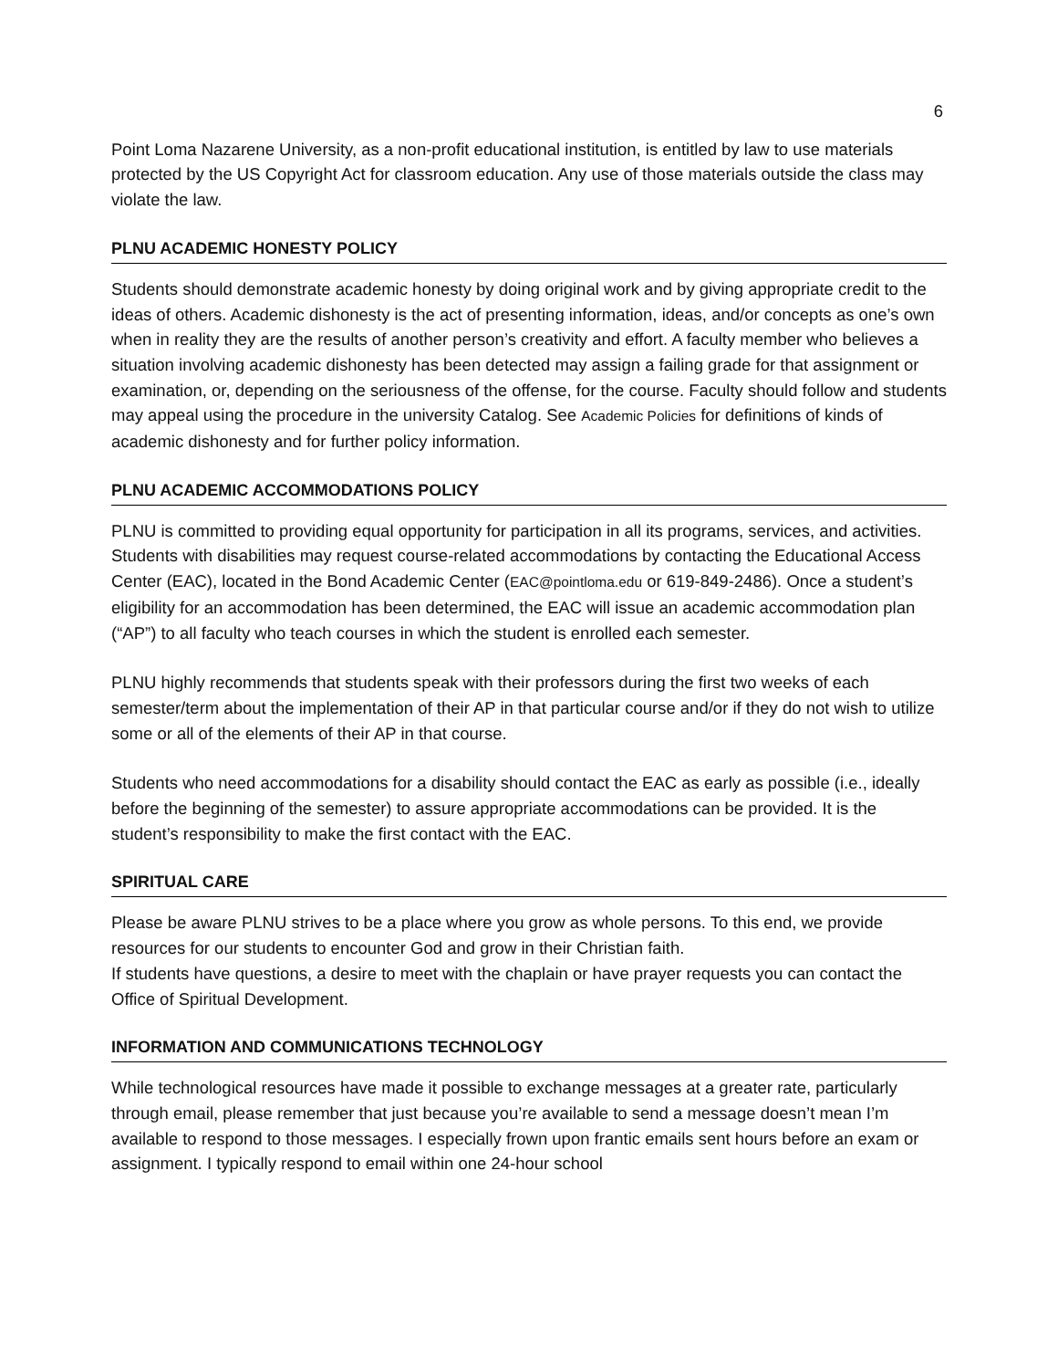6
Point Loma Nazarene University, as a non-profit educational institution, is entitled by law to use materials protected by the US Copyright Act for classroom education. Any use of those materials outside the class may violate the law.
PLNU ACADEMIC HONESTY POLICY
Students should demonstrate academic honesty by doing original work and by giving appropriate credit to the ideas of others. Academic dishonesty is the act of presenting information, ideas, and/or concepts as one’s own when in reality they are the results of another person’s creativity and effort. A faculty member who believes a situation involving academic dishonesty has been detected may assign a failing grade for that assignment or examination, or, depending on the seriousness of the offense, for the course. Faculty should follow and students may appeal using the procedure in the university Catalog. See Academic Policies for definitions of kinds of academic dishonesty and for further policy information.
PLNU ACADEMIC ACCOMMODATIONS POLICY
PLNU is committed to providing equal opportunity for participation in all its programs, services, and activities. Students with disabilities may request course-related accommodations by contacting the Educational Access Center (EAC), located in the Bond Academic Center (EAC@pointloma.edu or 619-849-2486). Once a student’s eligibility for an accommodation has been determined, the EAC will issue an academic accommodation plan (“AP”) to all faculty who teach courses in which the student is enrolled each semester.
PLNU highly recommends that students speak with their professors during the first two weeks of each semester/term about the implementation of their AP in that particular course and/or if they do not wish to utilize some or all of the elements of their AP in that course.
Students who need accommodations for a disability should contact the EAC as early as possible (i.e., ideally before the beginning of the semester) to assure appropriate accommodations can be provided. It is the student’s responsibility to make the first contact with the EAC.
SPIRITUAL CARE
Please be aware PLNU strives to be a place where you grow as whole persons. To this end, we provide resources for our students to encounter God and grow in their Christian faith.
If students have questions, a desire to meet with the chaplain or have prayer requests you can contact the Office of Spiritual Development.
INFORMATION AND COMMUNICATIONS TECHNOLOGY
While technological resources have made it possible to exchange messages at a greater rate, particularly through email, please remember that just because you’re available to send a message doesn’t mean I’m available to respond to those messages. I especially frown upon frantic emails sent hours before an exam or assignment. I typically respond to email within one 24-hour school